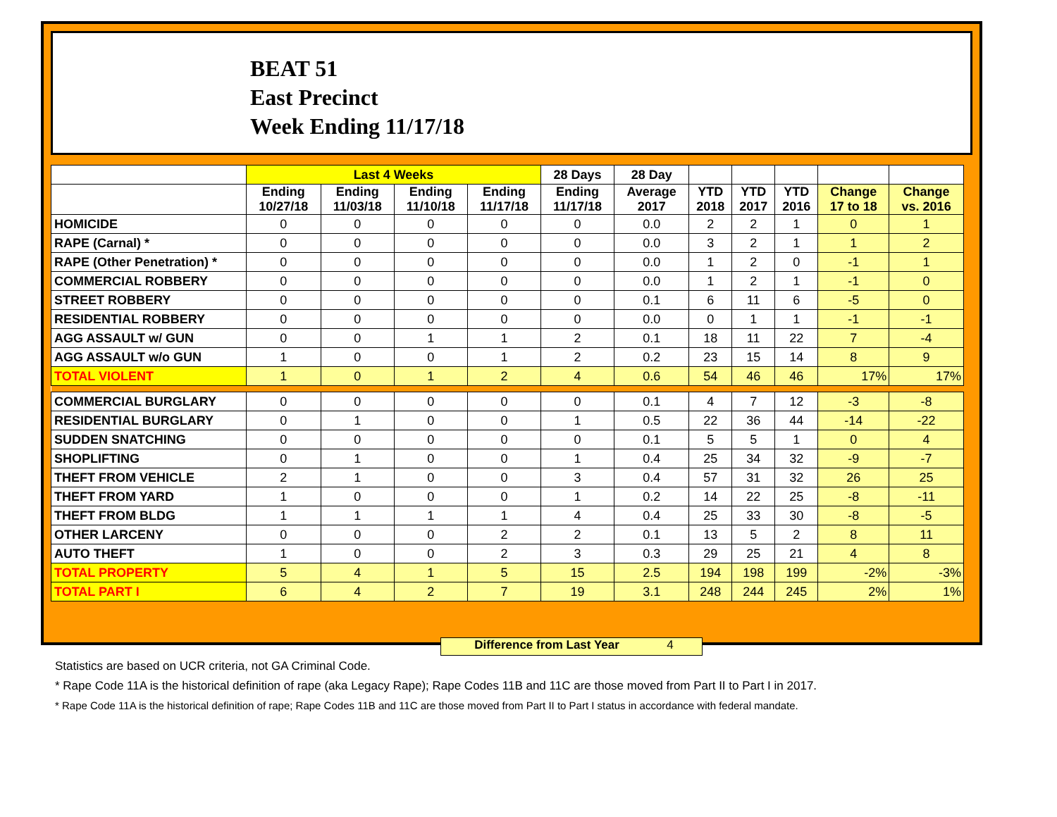BEAT 51
East Precinct
Week Ending 11/17/18
| | Last 4 Weeks | | | | 28 Days | 28 Day | | | | | |
| --- | --- | --- | --- | --- | --- | --- | --- | --- | --- | --- | --- |
| | Ending 10/27/18 | Ending 11/03/18 | Ending 11/10/18 | Ending 11/17/18 | Ending 11/17/18 | Average 2017 | YTD 2018 | YTD 2017 | YTD 2016 | Change 17 to 18 | Change vs. 2016 |
| HOMICIDE | 0 | 0 | 0 | 0 | 0 | 0.0 | 2 | 2 | 1 | 0 | 1 |
| RAPE (Carnal) * | 0 | 0 | 0 | 0 | 0 | 0.0 | 3 | 2 | 1 | 1 | 2 |
| RAPE (Other Penetration) * | 0 | 0 | 0 | 0 | 0 | 0.0 | 1 | 2 | 0 | -1 | 1 |
| COMMERCIAL ROBBERY | 0 | 0 | 0 | 0 | 0 | 0.0 | 1 | 2 | 1 | -1 | 0 |
| STREET ROBBERY | 0 | 0 | 0 | 0 | 0 | 0.1 | 6 | 11 | 6 | -5 | 0 |
| RESIDENTIAL ROBBERY | 0 | 0 | 0 | 0 | 0 | 0.0 | 0 | 1 | 1 | -1 | -1 |
| AGG ASSAULT w/ GUN | 0 | 0 | 1 | 1 | 2 | 0.1 | 18 | 11 | 22 | 7 | -4 |
| AGG ASSAULT w/o GUN | 1 | 0 | 0 | 1 | 2 | 0.2 | 23 | 15 | 14 | 8 | 9 |
| TOTAL VIOLENT | 1 | 0 | 1 | 2 | 4 | 0.6 | 54 | 46 | 46 | 17% | 17% |
| COMMERCIAL BURGLARY | 0 | 0 | 0 | 0 | 0 | 0.1 | 4 | 7 | 12 | -3 | -8 |
| RESIDENTIAL BURGLARY | 0 | 1 | 0 | 0 | 1 | 0.5 | 22 | 36 | 44 | -14 | -22 |
| SUDDEN SNATCHING | 0 | 0 | 0 | 0 | 0 | 0.1 | 5 | 5 | 1 | 0 | 4 |
| SHOPLIFTING | 0 | 1 | 0 | 0 | 1 | 0.4 | 25 | 34 | 32 | -9 | -7 |
| THEFT FROM VEHICLE | 2 | 1 | 0 | 0 | 3 | 0.4 | 57 | 31 | 32 | 26 | 25 |
| THEFT FROM YARD | 1 | 0 | 0 | 0 | 1 | 0.2 | 14 | 22 | 25 | -8 | -11 |
| THEFT FROM BLDG | 1 | 1 | 1 | 1 | 4 | 0.4 | 25 | 33 | 30 | -8 | -5 |
| OTHER LARCENY | 0 | 0 | 0 | 2 | 2 | 0.1 | 13 | 5 | 2 | 8 | 11 |
| AUTO THEFT | 1 | 0 | 0 | 2 | 3 | 0.3 | 29 | 25 | 21 | 4 | 8 |
| TOTAL PROPERTY | 5 | 4 | 1 | 5 | 15 | 2.5 | 194 | 198 | 199 | -2% | -3% |
| TOTAL PART I | 6 | 4 | 2 | 7 | 19 | 3.1 | 248 | 244 | 245 | 2% | 1% |
Difference from Last Year 4
Statistics are based on UCR criteria, not GA Criminal Code.
* Rape Code 11A is the historical definition of rape (aka Legacy Rape); Rape Codes 11B and 11C are those moved from Part II to Part I in 2017.
* Rape Code 11A is the historical definition of rape; Rape Codes 11B and 11C are those moved from Part II to Part I status in accordance with federal mandate.